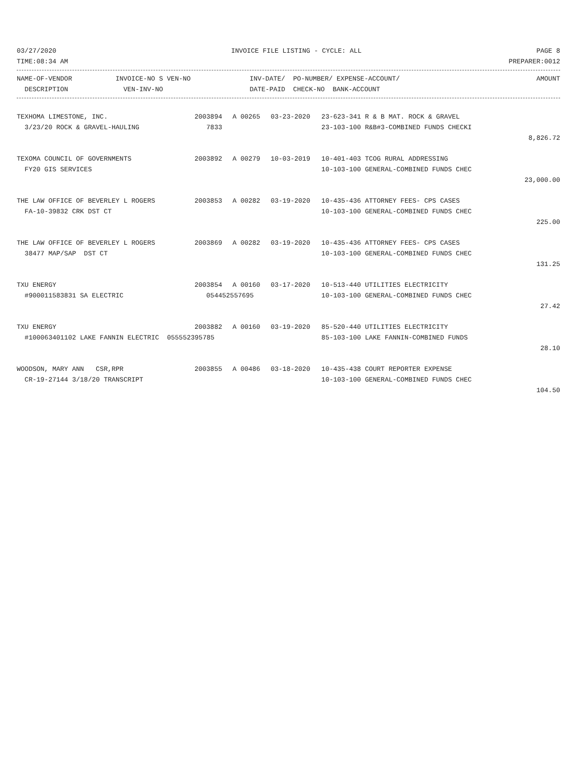03/27/2020 INVOICE FILE LISTING - CYCLE: ALL PAGE 8
TIME:08:34 AM PREPARER:0012
| NAME-OF-VENDOR | INVOICE-NO S VEN-NO | INV-DATE/ PO-NUMBER/ EXPENSE-ACCOUNT/ | AMOUNT |
| --- | --- | --- | --- |
| DESCRIPTION | VEN-INV-NO | DATE-PAID CHECK-NO BANK-ACCOUNT | |
| TEXHOMA LIMESTONE, INC. | 2003894 | A 00265 | 03-23-2020 | 23-623-341 R & B MAT. ROCK & GRAVEL | |
| 3/23/20 ROCK & GRAVEL-HAULING | 7833 | | | 23-103-100 R&B#3-COMBINED FUNDS CHECKI | |
| | | | | | 8,826.72 |
| TEXOMA COUNCIL OF GOVERNMENTS | 2003892 | A 00279 | 10-03-2019 | 10-401-403 TCOG RURAL ADDRESSING | |
| FY20 GIS SERVICES | | | | 10-103-100 GENERAL-COMBINED FUNDS CHEC | |
| | | | | | 23,000.00 |
| THE LAW OFFICE OF BEVERLEY L ROGERS | 2003853 | A 00282 | 03-19-2020 | 10-435-436 ATTORNEY FEES- CPS CASES | |
| FA-10-39832 CRK DST CT | | | | 10-103-100 GENERAL-COMBINED FUNDS CHEC | |
| | | | | | 225.00 |
| THE LAW OFFICE OF BEVERLEY L ROGERS | 2003869 | A 00282 | 03-19-2020 | 10-435-436 ATTORNEY FEES- CPS CASES | |
| 38477 MAP/SAP DST CT | | | | 10-103-100 GENERAL-COMBINED FUNDS CHEC | |
| | | | | | 131.25 |
| TXU ENERGY | 2003854 | A 00160 | 03-17-2020 | 10-513-440 UTILITIES ELECTRICITY | |
| #900011583831 SA ELECTRIC | 054452557695 | | | 10-103-100 GENERAL-COMBINED FUNDS CHEC | |
| | | | | | 27.42 |
| TXU ENERGY | 2003882 | A 00160 | 03-19-2020 | 85-520-440 UTILITIES ELECTRICITY | |
| #100063401102 LAKE FANNIN ELECTRIC 055552395785 | | | | 85-103-100 LAKE FANNIN-COMBINED FUNDS | |
| | | | | | 28.10 |
| WOODSON, MARY ANN CSR,RPR | 2003855 | A 00486 | 03-18-2020 | 10-435-438 COURT REPORTER EXPENSE | |
| CR-19-27144 3/18/20 TRANSCRIPT | | | | 10-103-100 GENERAL-COMBINED FUNDS CHEC | |
| | | | | | 104.50 |